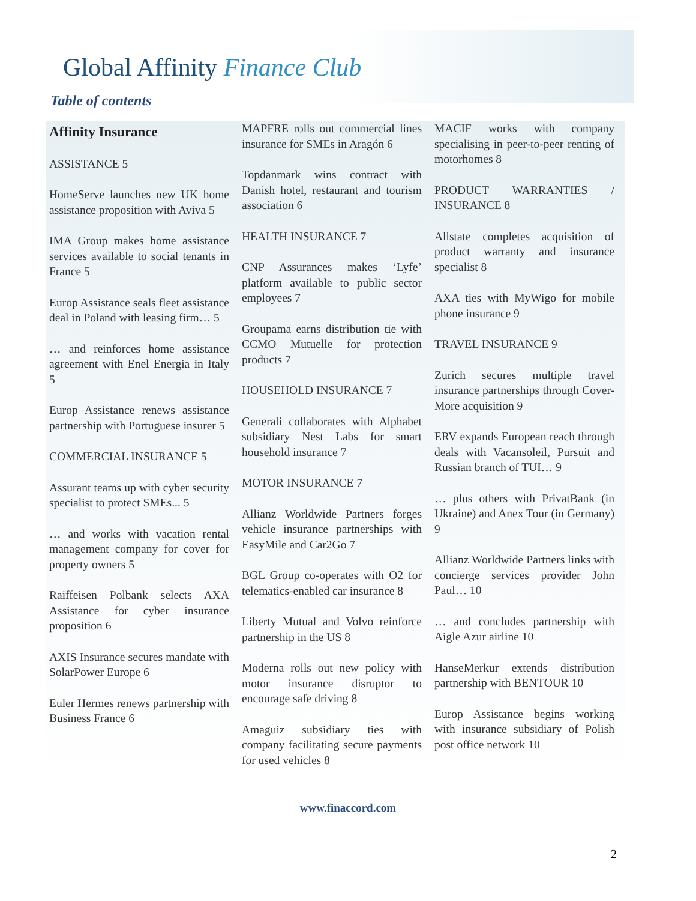Global Affinity Finance Club
Table of contents
Affinity Insurance
ASSISTANCE 5
HomeServe launches new UK home assistance proposition with Aviva 5
IMA Group makes home assistance services available to social tenants in France 5
Europ Assistance seals fleet assistance deal in Poland with leasing firm… 5
… and reinforces home assistance agreement with Enel Energia in Italy 5
Europ Assistance renews assistance partnership with Portuguese insurer 5
COMMERCIAL INSURANCE 5
Assurant teams up with cyber security specialist to protect SMEs... 5
… and works with vacation rental management company for cover for property owners 5
Raiffeisen Polbank selects AXA Assistance for cyber insurance proposition 6
AXIS Insurance secures mandate with SolarPower Europe 6
Euler Hermes renews partnership with Business France 6
MAPFRE rolls out commercial lines insurance for SMEs in Aragón 6
Topdanmark wins contract with Danish hotel, restaurant and tourism association 6
HEALTH INSURANCE 7
CNP Assurances makes ‘Lyfe’ platform available to public sector employees 7
Groupama earns distribution tie with CCMO Mutuelle for protection products 7
HOUSEHOLD INSURANCE 7
Generali collaborates with Alphabet subsidiary Nest Labs for smart household insurance 7
MOTOR INSURANCE 7
Allianz Worldwide Partners forges vehicle insurance partnerships with EasyMile and Car2Go 7
BGL Group co-operates with O2 for telematics-enabled car insurance 8
Liberty Mutual and Volvo reinforce partnership in the US 8
Moderna rolls out new policy with motor insurance disruptor to encourage safe driving 8
Amaguiz subsidiary ties with company facilitating secure payments for used vehicles 8
MACIF works with company specialising in peer-to-peer renting of motorhomes 8
PRODUCT WARRANTIES / INSURANCE 8
Allstate completes acquisition of product warranty and insurance specialist 8
AXA ties with MyWigo for mobile phone insurance 9
TRAVEL INSURANCE 9
Zurich secures multiple travel insurance partnerships through Cover-More acquisition 9
ERV expands European reach through deals with Vacansoleil, Pursuit and Russian branch of TUI… 9
… plus others with PrivatBank (in Ukraine) and Anex Tour (in Germany) 9
Allianz Worldwide Partners links with concierge services provider John Paul… 10
… and concludes partnership with Aigle Azur airline 10
HanseMerkur extends distribution partnership with BENTOUR 10
Europ Assistance begins working with insurance subsidiary of Polish post office network 10
www.finaccord.com
2